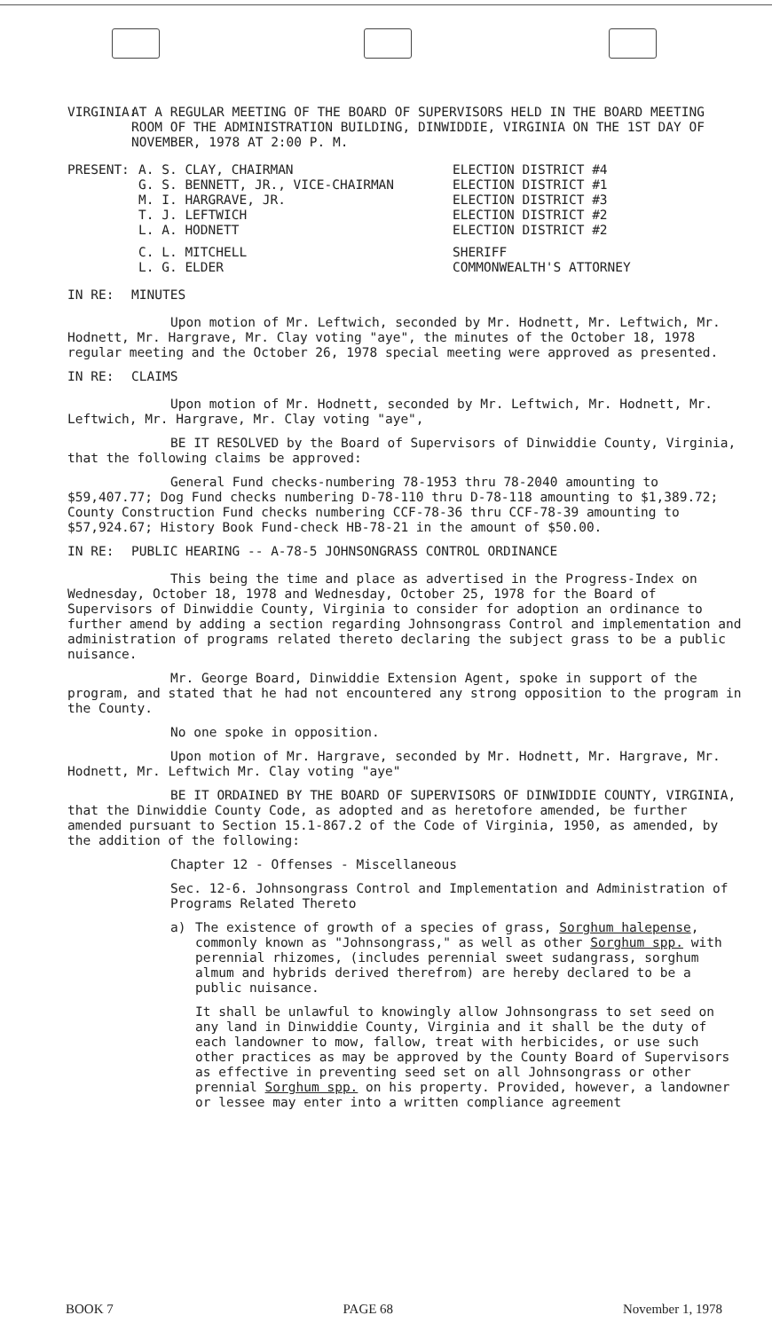VIRGINIA:
AT A REGULAR MEETING OF THE BOARD OF SUPERVISORS HELD IN THE BOARD MEETING ROOM OF THE ADMINISTRATION BUILDING, DINWIDDIE, VIRGINIA ON THE 1ST DAY OF NOVEMBER, 1978 AT 2:00 P. M.
| PRESENT: | A. S. CLAY, CHAIRMAN | ELECTION DISTRICT #4 |
| | G. S. BENNETT, JR., VICE-CHAIRMAN | ELECTION DISTRICT #1 |
| | M. I. HARGRAVE, JR. | ELECTION DISTRICT #3 |
| | T. J. LEFTWICH | ELECTION DISTRICT #2 |
| | L. A. HODNETT | ELECTION DISTRICT #2 |
| | C. L. MITCHELL | SHERIFF |
| | L. G. ELDER | COMMONWEALTH'S ATTORNEY |
IN RE: MINUTES
Upon motion of Mr. Leftwich, seconded by Mr. Hodnett, Mr. Leftwich, Mr. Hodnett, Mr. Hargrave, Mr. Clay voting "aye", the minutes of the October 18, 1978 regular meeting and the October 26, 1978 special meeting were approved as presented.
IN RE: CLAIMS
Upon motion of Mr. Hodnett, seconded by Mr. Leftwich, Mr. Hodnett, Mr. Leftwich, Mr. Hargrave, Mr. Clay voting "aye",
BE IT RESOLVED by the Board of Supervisors of Dinwiddie County, Virginia, that the following claims be approved:
General Fund checks-numbering 78-1953 thru 78-2040 amounting to $59,407.77; Dog Fund checks numbering D-78-110 thru D-78-118 amounting to $1,389.72; County Construction Fund checks numbering CCF-78-36 thru CCF-78-39 amounting to $57,924.67; History Book Fund-check HB-78-21 in the amount of $50.00.
IN RE: PUBLIC HEARING -- A-78-5 JOHNSONGRASS CONTROL ORDINANCE
This being the time and place as advertised in the Progress-Index on Wednesday, October 18, 1978 and Wednesday, October 25, 1978 for the Board of Supervisors of Dinwiddie County, Virginia to consider for adoption an ordinance to further amend by adding a section regarding Johnsongrass Control and implementation and administration of programs related thereto declaring the subject grass to be a public nuisance.
Mr. George Board, Dinwiddie Extension Agent, spoke in support of the program, and stated that he had not encountered any strong opposition to the program in the County.
No one spoke in opposition.
Upon motion of Mr. Hargrave, seconded by Mr. Hodnett, Mr. Hargrave, Mr. Hodnett, Mr. Leftwich Mr. Clay voting "aye"
BE IT ORDAINED BY THE BOARD OF SUPERVISORS OF DINWIDDIE COUNTY, VIRGINIA, that the Dinwiddie County Code, as adopted and as heretofore amended, be further amended pursuant to Section 15.1-867.2 of the Code of Virginia, 1950, as amended, by the addition of the following:
Chapter 12 - Offenses - Miscellaneous
Sec. 12-6. Johnsongrass Control and Implementation and Administration of Programs Related Thereto
a) The existence of growth of a species of grass, Sorghum halepense, commonly known as "Johnsongrass," as well as other Sorghum spp. with perennial rhizomes, (includes perennial sweet sudangrass, sorghum almum and hybrids derived therefrom) are hereby declared to be a public nuisance.
It shall be unlawful to knowingly allow Johnsongrass to set seed on any land in Dinwiddie County, Virginia and it shall be the duty of each landowner to mow, fallow, treat with herbicides, or use such other practices as may be approved by the County Board of Supervisors as effective in preventing seed set on all Johnsongrass or other prennial Sorghum spp. on his property. Provided, however, a landowner or lessee may enter into a written compliance agreement
BOOK 7 PAGE 68 November 1, 1978